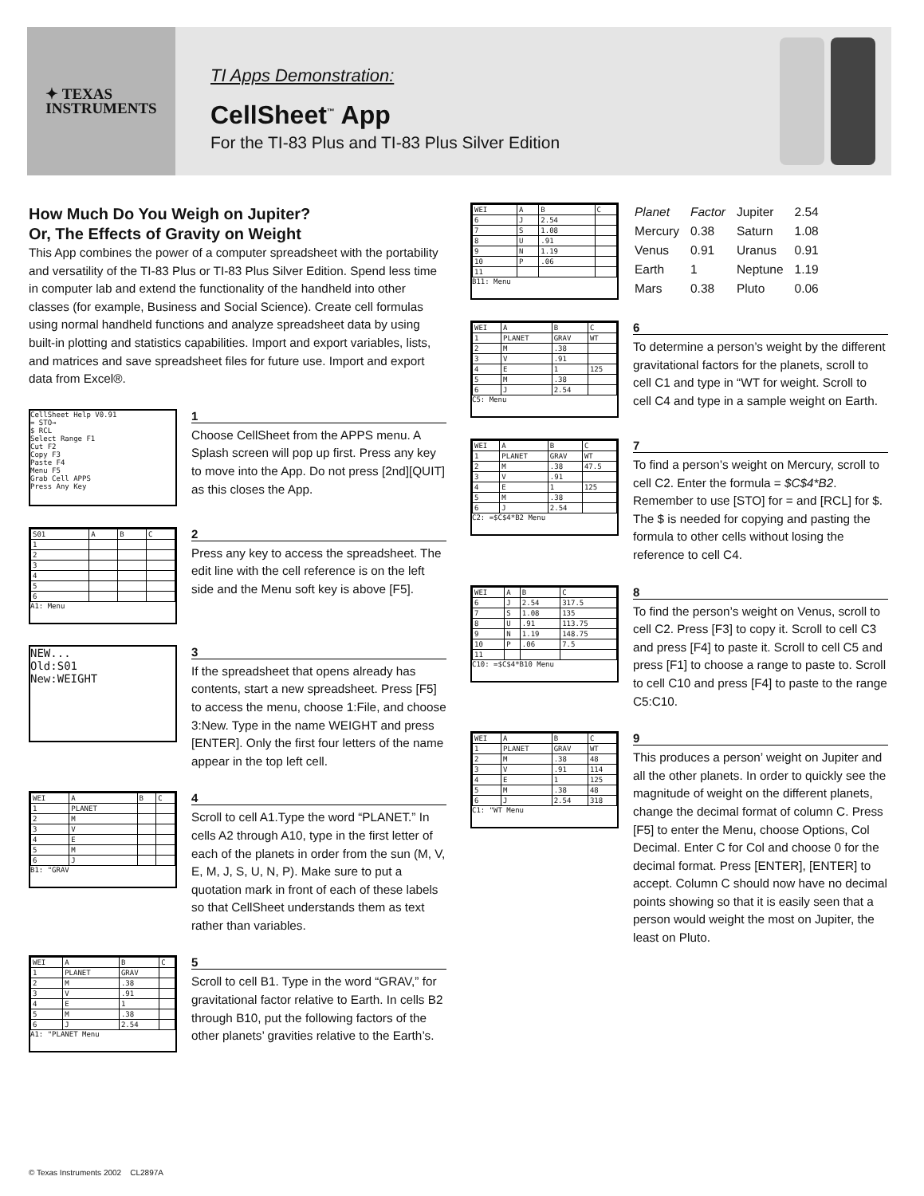✦ TEXAS
INSTRUMENTS
TI Apps Demonstration:
CellSheet<sup>™</sup> App
For the TI-83 Plus and TI-83 Plus Silver Edition
How Much Do You Weigh on Jupiter?
Or, The Effects of Gravity on Weight
This App combines the power of a computer spreadsheet with the portability and versatility of the TI-83 Plus or TI-83 Plus Silver Edition. Spend less time in computer lab and extend the functionality of the handheld into other classes (for example, Business and Social Science). Create cell formulas using normal handheld functions and analyze spreadsheet data by using built-in plotting and statistics capabilities. Import and export variables, lists, and matrices and save spreadsheet files for future use. Import and export data from Excel®.
CellSheet Help V0.91
= STO→
$ RCL
Select Range F1
Cut F2
Copy F3
Paste F4
Menu F5
Grab Cell APPS
Press Any Key
1
Choose CellSheet from the APPS menu. A Splash screen will pop up first. Press any key to move into the App. Do not press [2nd][QUIT] as this closes the App.
| S01 | A | B | C |
| 1 | | | |
| 2 | | | |
| 3 | | | |
| 4 | | | |
| 5 | | | |
| 6 | | | |
A1: Menu
2
Press any key to access the spreadsheet. The edit line with the cell reference is on the left side and the Menu soft key is above [F5].
NEW...
Old:S01
New:WEIGHT
3
If the spreadsheet that opens already has contents, start a new spreadsheet. Press [F5] to access the menu, choose 1:File, and choose 3:New. Type in the name WEIGHT and press [ENTER]. Only the first four letters of the name appear in the top left cell.
| WEI | A | B | C |
| 1 | PLANET | | |
| 2 | M | | |
| 3 | V | | |
| 4 | E | | |
| 5 | M | | |
| 6 | J | | |
B1: "GRAV
4
Scroll to cell A1.Type the word “PLANET.” In cells A2 through A10, type in the first letter of each of the planets in order from the sun (M, V, E, M, J, S, U, N, P). Make sure to put a quotation mark in front of each of these labels so that CellSheet understands them as text rather than variables.
| WEI | A | B | C |
| 1 | PLANET | GRAV | |
| 2 | M | .38 | |
| 3 | V | .91 | |
| 4 | E | 1 | |
| 5 | M | .38 | |
| 6 | J | 2.54 | |
A1: "PLANET Menu
5
Scroll to cell B1. Type in the word “GRAV,” for gravitational factor relative to Earth. In cells B2 through B10, put the following factors of the other planets’ gravities relative to the Earth’s.
| WEI | A | B | C |
| 6 | J | 2.54 | |
| 7 | S | 1.08 | |
| 8 | U | .91 | |
| 9 | N | 1.19 | |
| 10 | P | .06 | |
| 11 | | | |
B11: Menu
| Planet | Factor | Jupiter | 2.54 |
| Mercury | 0.38 | Saturn | 1.08 |
| Venus | 0.91 | Uranus | 0.91 |
| Earth | 1 | Neptune | 1.19 |
| Mars | 0.38 | Pluto | 0.06 |
| WEI | A | B | C |
| 1 | PLANET | GRAV | WT |
| 2 | M | .38 | |
| 3 | V | .91 | |
| 4 | E | 1 | 125 |
| 5 | M | .38 | |
| 6 | J | 2.54 | |
C5: Menu
6
To determine a person’s weight by the different gravitational factors for the planets, scroll to cell C1 and type in “WT for weight. Scroll to cell C4 and type in a sample weight on Earth.
| WEI | A | B | C |
| 1 | PLANET | GRAV | WT |
| 2 | M | .38 | 47.5 |
| 3 | V | .91 | |
| 4 | E | 1 | 125 |
| 5 | M | .38 | |
| 6 | J | 2.54 | |
C2: =$C$4*B2 Menu
7
To find a person’s weight on Mercury, scroll to cell C2. Enter the formula = $C$4*B2. Remember to use [STO] for = and [RCL] for $. The $ is needed for copying and pasting the formula to other cells without losing the reference to cell C4.
| WEI | A | B | C |
| 6 | J | 2.54 | 317.5 |
| 7 | S | 1.08 | 135 |
| 8 | U | .91 | 113.75 |
| 9 | N | 1.19 | 148.75 |
| 10 | P | .06 | 7.5 |
| 11 | | | |
C10: =$C$4*B10 Menu
8
To find the person’s weight on Venus, scroll to cell C2. Press [F3] to copy it. Scroll to cell C3 and press [F4] to paste it. Scroll to cell C5 and press [F1] to choose a range to paste to. Scroll to cell C10 and press [F4] to paste to the range C5:C10.
| WEI | A | B | C |
| 1 | PLANET | GRAV | WT |
| 2 | M | .38 | 48 |
| 3 | V | .91 | 114 |
| 4 | E | 1 | 125 |
| 5 | M | .38 | 48 |
| 6 | J | 2.54 | 318 |
C1: "WT Menu
9
This produces a person’ weight on Jupiter and all the other planets. In order to quickly see the magnitude of weight on the different planets, change the decimal format of column C. Press [F5] to enter the Menu, choose Options, Col Decimal. Enter C for Col and choose 0 for the decimal format. Press [ENTER], [ENTER] to accept. Column C should now have no decimal points showing so that it is easily seen that a person would weight the most on Jupiter, the least on Pluto.
© Texas Instruments 2002 CL2897A